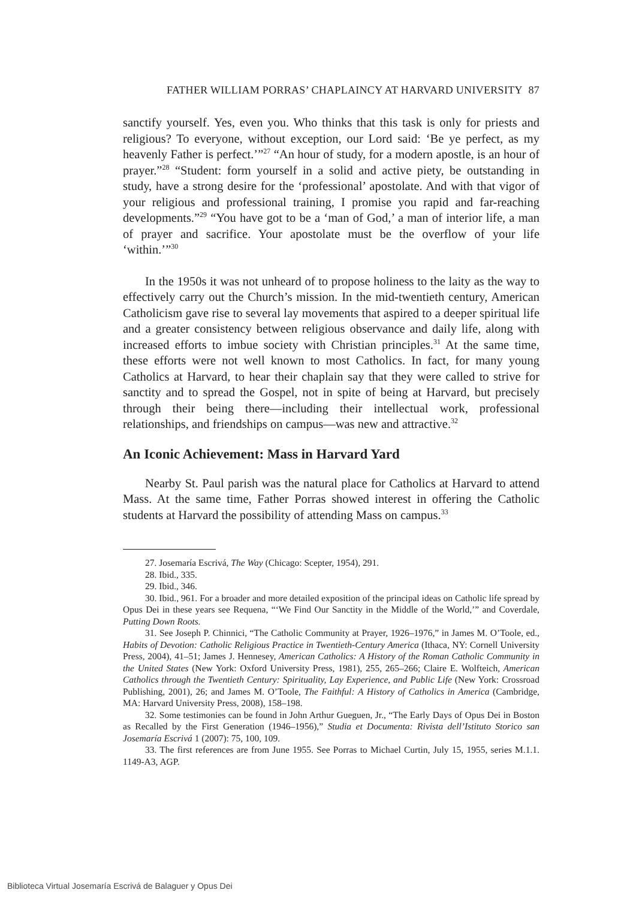FATHER WILLIAM PORRAS’ CHAPLAINCY AT HARVARD UNIVERSITY 87
sanctify yourself. Yes, even you. Who thinks that this task is only for priests and religious? To everyone, without exception, our Lord said: ‘Be ye perfect, as my heavenly Father is perfect.’”<sup>27</sup> “An hour of study, for a modern apostle, is an hour of prayer.”<sup>28</sup> “Student: form yourself in a solid and active piety, be outstanding in study, have a strong desire for the ‘professional’ apostolate. And with that vigor of your religious and professional training, I promise you rapid and far-reaching developments.”<sup>29</sup> “You have got to be a ‘man of God,’ a man of interior life, a man of prayer and sacrifice. Your apostolate must be the overflow of your life ‘within.’”<sup>30</sup>
In the 1950s it was not unheard of to propose holiness to the laity as the way to effectively carry out the Church’s mission. In the mid-twentieth century, American Catholicism gave rise to several lay movements that aspired to a deeper spiritual life and a greater consistency between religious observance and daily life, along with increased efforts to imbue society with Christian principles.<sup>31</sup> At the same time, these efforts were not well known to most Catholics. In fact, for many young Catholics at Harvard, to hear their chaplain say that they were called to strive for sanctity and to spread the Gospel, not in spite of being at Harvard, but precisely through their being there—including their intellectual work, professional relationships, and friendships on campus—was new and attractive.<sup>32</sup>
An Iconic Achievement: Mass in Harvard Yard
Nearby St. Paul parish was the natural place for Catholics at Harvard to attend Mass. At the same time, Father Porras showed interest in offering the Catholic students at Harvard the possibility of attending Mass on campus.<sup>33</sup>
27. Josemaría Escrivá, The Way (Chicago: Scepter, 1954), 291.
28. Ibid., 335.
29. Ibid., 346.
30. Ibid., 961. For a broader and more detailed exposition of the principal ideas on Catholic life spread by Opus Dei in these years see Requena, “‘We Find Our Sanctity in the Middle of the World,’” and Coverdale, Putting Down Roots.
31. See Joseph P. Chinnici, “The Catholic Community at Prayer, 1926–1976,” in James M. O’Toole, ed., Habits of Devotion: Catholic Religious Practice in Twentieth-Century America (Ithaca, NY: Cornell University Press, 2004), 41–51; James J. Hennesey, American Catholics: A History of the Roman Catholic Community in the United States (New York: Oxford University Press, 1981), 255, 265–266; Claire E. Wolfteich, American Catholics through the Twentieth Century: Spirituality, Lay Experience, and Public Life (New York: Crossroad Publishing, 2001), 26; and James M. O’Toole, The Faithful: A History of Catholics in America (Cambridge, MA: Harvard University Press, 2008), 158–198.
32. Some testimonies can be found in John Arthur Gueguen, Jr., “The Early Days of Opus Dei in Boston as Recalled by the First Generation (1946–1956),” Studia et Documenta: Rivista dell’Istituto Storico san Josemaría Escrivá 1 (2007): 75, 100, 109.
33. The first references are from June 1955. See Porras to Michael Curtin, July 15, 1955, series M.1.1. 1149-A3, AGP.
Biblioteca Virtual Josemaría Escrivá de Balaguer y Opus Dei